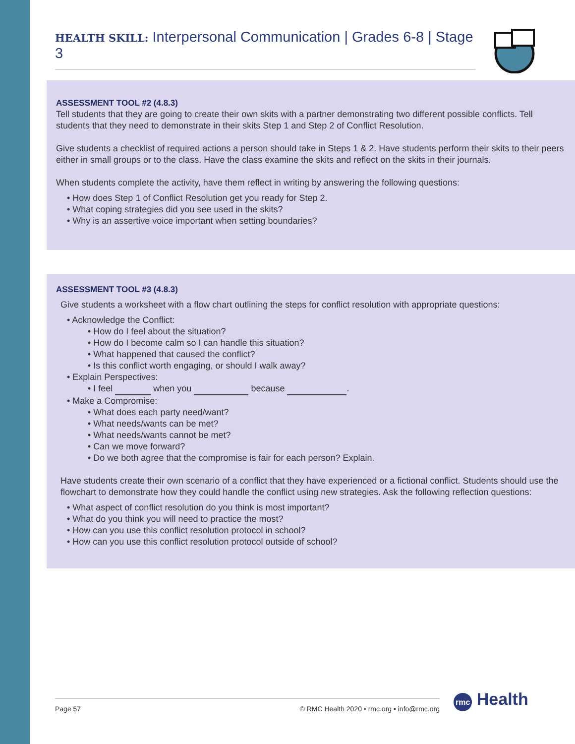HEALTH SKILL: Interpersonal Communication | Grades 6-8 | Stage 3
ASSESSMENT TOOL #2 (4.8.3)
Tell students that they are going to create their own skits with a partner demonstrating two different possible conflicts. Tell students that they need to demonstrate in their skits Step 1 and Step 2 of Conflict Resolution.
Give students a checklist of required actions a person should take in Steps 1 & 2. Have students perform their skits to their peers either in small groups or to the class. Have the class examine the skits and reflect on the skits in their journals.
When students complete the activity, have them reflect in writing by answering the following questions:
• How does Step 1 of Conflict Resolution get you ready for Step 2.
• What coping strategies did you see used in the skits?
• Why is an assertive voice important when setting boundaries?
ASSESSMENT TOOL #3 (4.8.3)
Give students a worksheet with a flow chart outlining the steps for conflict resolution with appropriate questions:
• Acknowledge the Conflict:
• How do I feel about the situation?
• How do I become calm so I can handle this situation?
• What happened that caused the conflict?
• Is this conflict worth engaging, or should I walk away?
• Explain Perspectives:
• I feel when you because .
• Make a Compromise:
• What does each party need/want?
• What needs/wants can be met?
• What needs/wants cannot be met?
• Can we move forward?
• Do we both agree that the compromise is fair for each person? Explain.
Have students create their own scenario of a conflict that they have experienced or a fictional conflict. Students should use the flowchart to demonstrate how they could handle the conflict using new strategies. Ask the following reflection questions:
• What aspect of conflict resolution do you think is most important?
• What do you think you will need to practice the most?
• How can you use this conflict resolution protocol in school?
• How can you use this conflict resolution protocol outside of school?
Page 57 © RMC Health 2020 • rmc.org • info@rmc.org rmc Health